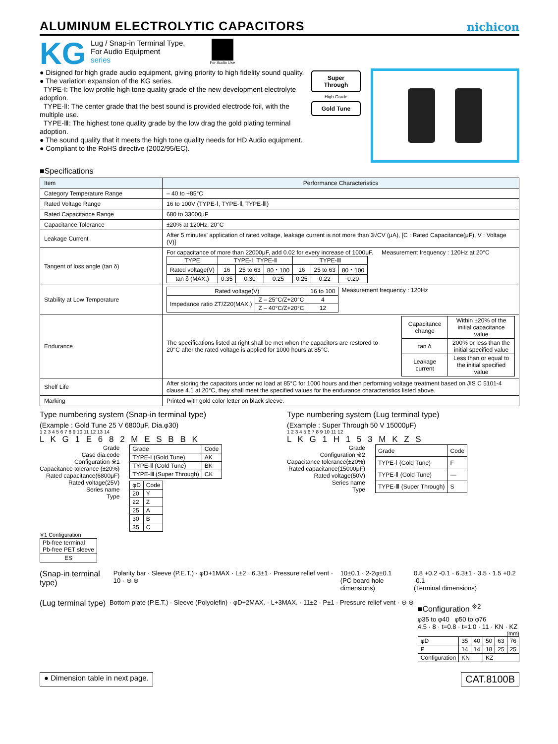ALUMINUM ELECTROLYTIC CAPACITORS
nichicon
KG
Lug / Snap-in Terminal Type,
For Audio Equipment
series
For Audio Use
● Disigned for high grade audio equipment, giving priority to high fidelity sound quality.
● The variation expansion of the KG series.
TYPE-Ⅰ: The low profile high tone quality grade of the new development electrolyte adoption.
TYPE-Ⅱ: The center grade that the best sound is provided electrode foil, with the multiple use.
TYPE-Ⅲ: The highest tone quality grade by the low drag the gold plating terminal adoption.
● The sound quality that it meets the high tone quality needs for HD Audio equipment.
● Compliant to the RoHS directive (2002/95/EC).
Super Through
High Grade
Gold Tune
■Specifications
| Item | Performance Characteristics |
| Category Temperature Range | – 40 to +85°C |
| Rated Voltage Range | 16 to 100V (TYPE-Ⅰ, TYPE-Ⅱ, TYPE-Ⅲ) |
| Rated Capacitance Range | 680 to 33000μF |
| Capacitance Tolerance | ±20% at 120Hz, 20°C |
| Leakage Current | After 5 minutes' application of rated voltage, leakage current is not more than 3√CV (μA), [C : Rated Capacitance(μF), V : Voltage (V)] |
| Tangent of loss angle (tan δ) | For capacitance of more than 22000μF, add 0.02 for every increase of 1000μF. Measurement frequency : 120Hz at 20°C / TYPE / TYPE-Ⅰ, TYPE-Ⅱ / / / TYPE-Ⅲ / / / / Rated voltage(V) / 16 / 25 to 63 / 80・100 / 16 / 25 to 63 / 80・100 / / tan δ (MAX.) / 0.35 / 0.30 / 0.25 / 0.25 / 0.22 / 0.20 / |
| Stability at Low Temperature | / Rated voltage(V) / / 16 to 100 / / Impedance ratio ZT/Z20(MAX.) / Z – 25°C/Z+20°C / 4 / / / Z – 40°C/Z+20°C / 12 / Measurement frequency : 120Hz |
| Endurance | The specifications listed at right shall be met when the capacitors are restored to 20°C after the rated voltage is applied for 1000 hours at 85°C. / Capacitance change / Within ±20% of the initial capacitance value / / tan δ / 200% or less than the initial specified value / / Leakage current / Less than or equal to the initial specified value / |
| Shelf Life | After storing the capacitors under no load at 85°C for 1000 hours and then performing voltage treatment based on JIS C 5101-4 clause 4.1 at 20°C, they shall meet the specified values for the endurance characteristics listed above. |
| Marking | Printed with gold color letter on black sleeve. |
Type numbering system (Snap-in terminal type)
(Example : Gold Tune 25 V 6800μF, Dia.φ30)
1 2 3 4 5 6 7 8 9 10 11 12 13 14
L K G 1 E 6 8 2 M E S B B K
Grade
Case dia.code
Configuration ※1
Capacitance tolerance (±20%)
Rated capacitance(6800μF)
Rated voltage(25V)
Series name
Type
| Grade | Code |
| TYPE-Ⅰ (Gold Tune) | AK |
| TYPE-Ⅱ (Gold Tune) | BK |
| TYPE-Ⅲ (Super Through) | CK |
| φD | Code |
| 20 | Y |
| 22 | Z |
| 25 | A |
| 30 | B |
| 35 | C |
※1 Configuration
| Pb-free terminal Pb-free PET sleeve |
| ES |
Type numbering system (Lug terminal type)
(Example : Super Through 50 V 15000μF)
1 2 3 4 5 6 7 8 9 10 11 12
L K G 1 H 1 5 3 M K Z S
Grade
Configuration ※2
Capacitance tolerance(±20%)
Rated capacitance(15000μF)
Rated voltage(50V)
Series name
Type
| Grade | Code |
| TYPE-Ⅰ (Gold Tune) | F |
| TYPE-Ⅱ (Gold Tune) | — |
| TYPE-Ⅲ (Super Through) | S |
(Snap-in terminal type) Polarity bar · Sleeve (P.E.T.) · φD+1MAX · L±2 · 6.3±1 · Pressure relief vent · 10 · ⊖ ⊕ 10±0.1 · 2-2φ±0.1
(PC board hole dimensions) 0.8 +0.2 -0.1 · 6.3±1 · 3.5 · 1.5 +0.2 -0.1
(Terminal dimensions)
(Lug terminal type) Bottom plate (P.E.T.) · Sleeve (Polyolefin) · φD+2MAX. · L+3MAX. · 11±2 · P±1 · Pressure relief vent · ⊖ ⊕
■Configuration <sup>※2</sup>
φ35 to φ40 φ50 to φ76
4.5 · 8 · t=0.8 · t=1.0 · 11 · KN · KZ
(mm)
| φD | 35 | 40 | 50 | 63 | 76 |
| P | 14 | 14 | 18 | 25 | 25 |
| Configuration | KN | | KZ | | |
● Dimension table in next page. CAT.8100B